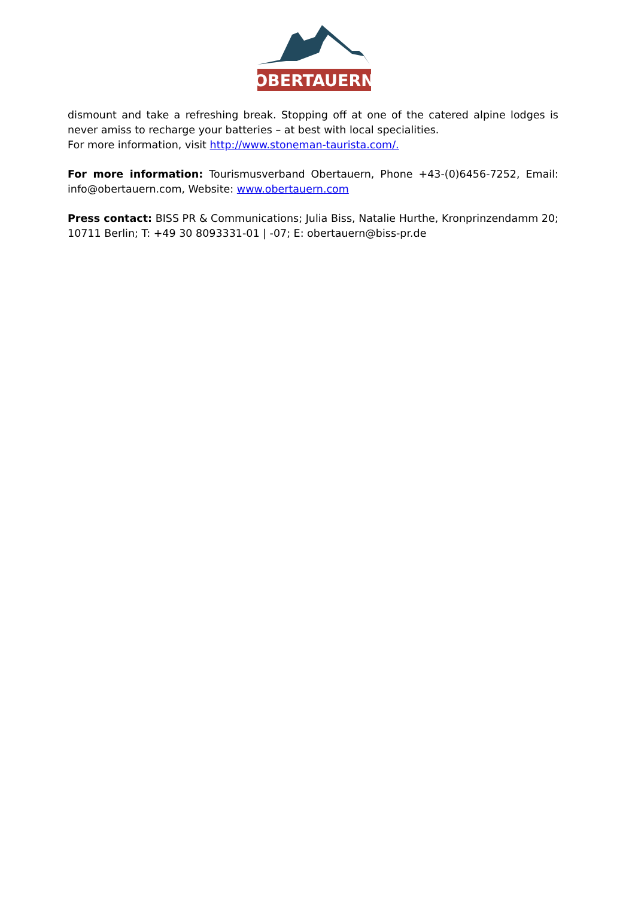OBERTAUERN
dismount and take a refreshing break. Stopping off at one of the catered alpine lodges is never amiss to recharge your batteries – at best with local specialities.
For more information, visit http://www.stoneman-taurista.com/.
For more information: Tourismusverband Obertauern, Phone +43-(0)6456-7252, Email: info@obertauern.com, Website: www.obertauern.com
Press contact: BISS PR & Communications; Julia Biss, Natalie Hurthe, Kronprinzendamm 20; 10711 Berlin; T: +49 30 8093331-01 | -07; E: obertauern@biss-pr.de